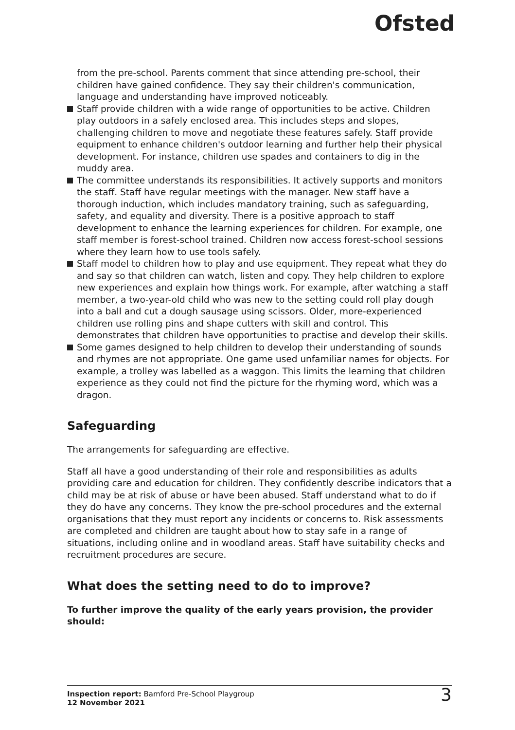Ofsted
from the pre-school. Parents comment that since attending pre-school, their children have gained confidence. They say their children's communication, language and understanding have improved noticeably.
Staff provide children with a wide range of opportunities to be active. Children play outdoors in a safely enclosed area. This includes steps and slopes, challenging children to move and negotiate these features safely. Staff provide equipment to enhance children's outdoor learning and further help their physical development. For instance, children use spades and containers to dig in the muddy area.
The committee understands its responsibilities. It actively supports and monitors the staff. Staff have regular meetings with the manager. New staff have a thorough induction, which includes mandatory training, such as safeguarding, safety, and equality and diversity. There is a positive approach to staff development to enhance the learning experiences for children. For example, one staff member is forest-school trained. Children now access forest-school sessions where they learn how to use tools safely.
Staff model to children how to play and use equipment. They repeat what they do and say so that children can watch, listen and copy. They help children to explore new experiences and explain how things work. For example, after watching a staff member, a two-year-old child who was new to the setting could roll play dough into a ball and cut a dough sausage using scissors. Older, more-experienced children use rolling pins and shape cutters with skill and control. This demonstrates that children have opportunities to practise and develop their skills.
Some games designed to help children to develop their understanding of sounds and rhymes are not appropriate. One game used unfamiliar names for objects. For example, a trolley was labelled as a waggon. This limits the learning that children experience as they could not find the picture for the rhyming word, which was a dragon.
Safeguarding
The arrangements for safeguarding are effective.
Staff all have a good understanding of their role and responsibilities as adults providing care and education for children. They confidently describe indicators that a child may be at risk of abuse or have been abused. Staff understand what to do if they do have any concerns. They know the pre-school procedures and the external organisations that they must report any incidents or concerns to. Risk assessments are completed and children are taught about how to stay safe in a range of situations, including online and in woodland areas. Staff have suitability checks and recruitment procedures are secure.
What does the setting need to do to improve?
To further improve the quality of the early years provision, the provider should:
Inspection report: Bamford Pre-School Playgroup
12 November 2021
3